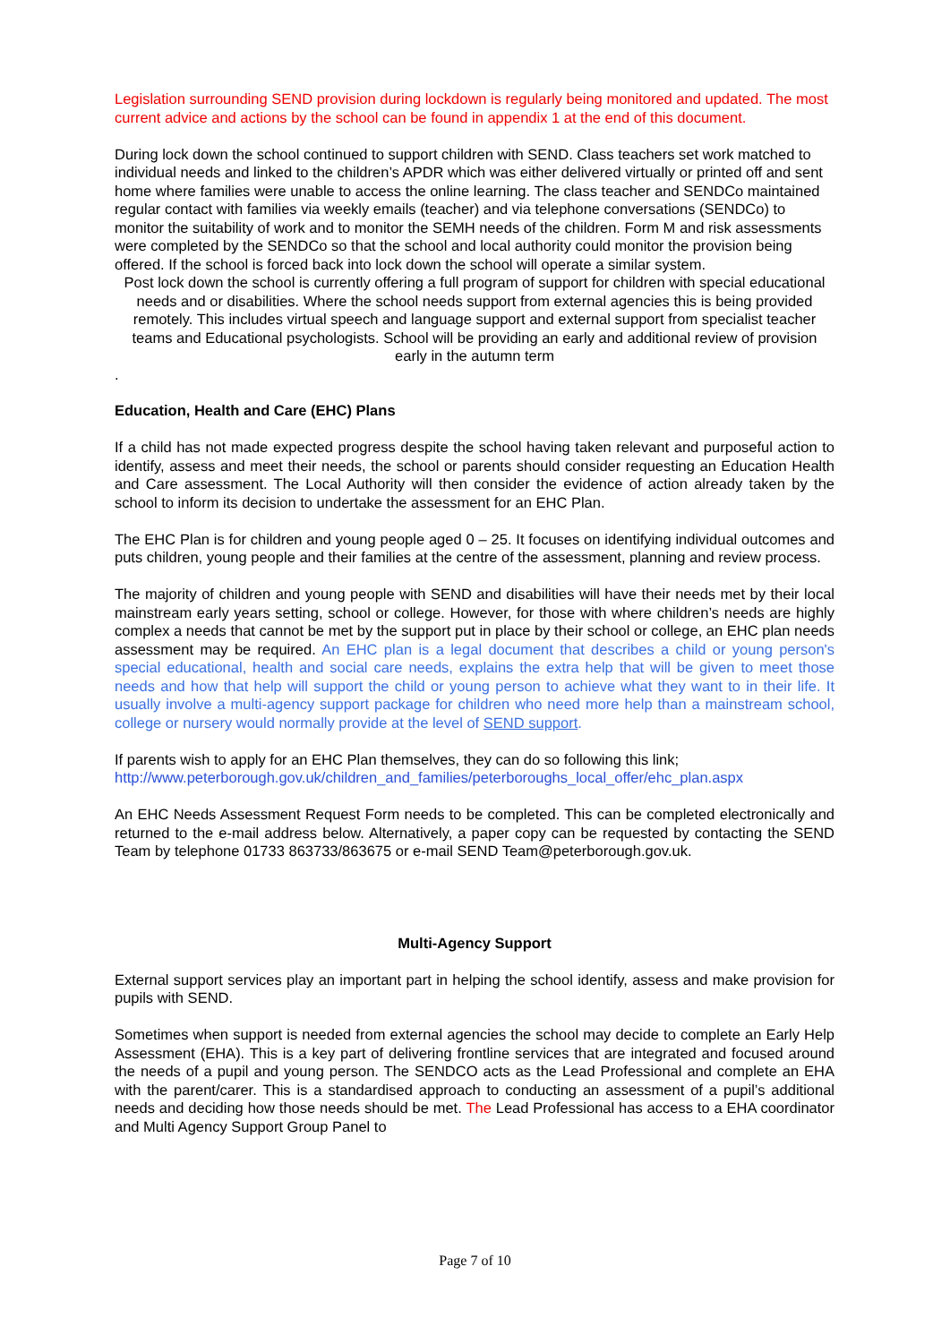Legislation surrounding SEND provision during lockdown is regularly being monitored and updated. The most current advice and actions by the school can be found in appendix 1 at the end of this document.
During lock down the school continued to support children with SEND. Class teachers set work matched to individual needs and linked to the children’s APDR which was either delivered virtually or printed off and sent home where families were unable to access the online learning. The class teacher and SENDCo maintained regular contact with families via weekly emails (teacher) and via telephone conversations (SENDCo) to monitor the suitability of work and to monitor the SEMH needs of the children. Form M and risk assessments were completed by the SENDCo so that the school and local authority could monitor the provision being offered. If the school is forced back into lock down the school will operate a similar system.
Post lock down the school is currently offering a full program of support for children with special educational needs and or disabilities. Where the school needs support from external agencies this is being provided remotely. This includes virtual speech and language support and external support from specialist teacher teams and Educational psychologists. School will be providing an early and additional review of provision early in the autumn term
.
Education, Health and Care (EHC) Plans
If a child has not made expected progress despite the school having taken relevant and purposeful action to identify, assess and meet their needs, the school or parents should consider requesting an Education Health and Care assessment. The Local Authority will then consider the evidence of action already taken by the school to inform its decision to undertake the assessment for an EHC Plan.
The EHC Plan is for children and young people aged 0 – 25. It focuses on identifying individual outcomes and puts children, young people and their families at the centre of the assessment, planning and review process.
The majority of children and young people with SEND and disabilities will have their needs met by their local mainstream early years setting, school or college. However, for those with where children’s needs are highly complex a needs that cannot be met by the support put in place by their school or college, an EHC plan needs assessment may be required. An EHC plan is a legal document that describes a child or young person's special educational, health and social care needs, explains the extra help that will be given to meet those needs and how that help will support the child or young person to achieve what they want to in their life. It usually involve a multi-agency support package for children who need more help than a mainstream school, college or nursery would normally provide at the level of SEND support.
If parents wish to apply for an EHC Plan themselves, they can do so following this link; http://www.peterborough.gov.uk/children_and_families/peterboroughs_local_offer/ehc_plan.aspx
An EHC Needs Assessment Request Form needs to be completed. This can be completed electronically and returned to the e-mail address below. Alternatively, a paper copy can be requested by contacting the SEND Team by telephone 01733 863733/863675 or e-mail SEND Team@peterborough.gov.uk.
Multi-Agency Support
External support services play an important part in helping the school identify, assess and make provision for pupils with SEND.
Sometimes when support is needed from external agencies the school may decide to complete an Early Help Assessment (EHA). This is a key part of delivering frontline services that are integrated and focused around the needs of a pupil and young person. The SENDCO acts as the Lead Professional and complete an EHA with the parent/carer. This is a standardised approach to conducting an assessment of a pupil’s additional needs and deciding how those needs should be met. The Lead Professional has access to a EHA coordinator and Multi Agency Support Group Panel to
Page 7 of 10